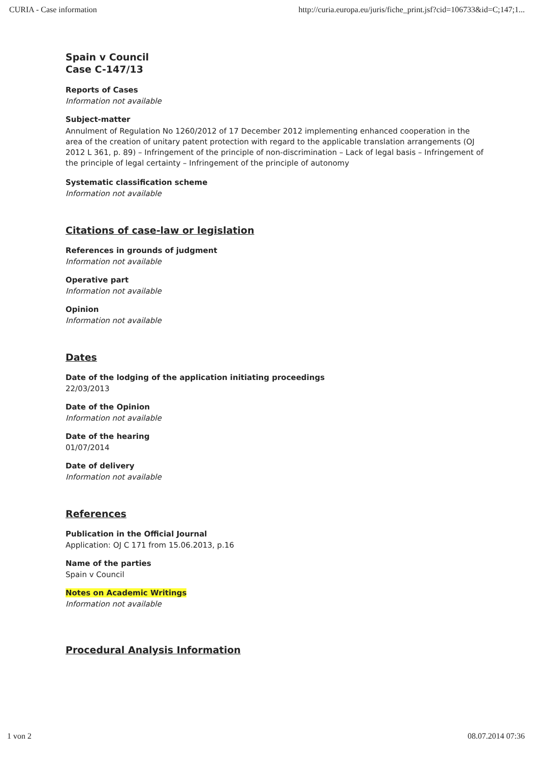CURIA - Case information http://curia.europa.eu/juris/fiche_print.jsf?cid=106733&id=C;147;1...
Spain v Council
Case C-147/13
Reports of Cases
Information not available
Subject-matter
Annulment of Regulation No 1260/2012 of 17 December 2012 implementing enhanced cooperation in the area of the creation of unitary patent protection with regard to the applicable translation arrangements (OJ 2012 L 361, p. 89) – Infringement of the principle of non-discrimination – Lack of legal basis – Infringement of the principle of legal certainty – Infringement of the principle of autonomy
Systematic classification scheme
Information not available
Citations of case-law or legislation
References in grounds of judgment
Information not available
Operative part
Information not available
Opinion
Information not available
Dates
Date of the lodging of the application initiating proceedings
22/03/2013
Date of the Opinion
Information not available
Date of the hearing
01/07/2014
Date of delivery
Information not available
References
Publication in the Official Journal
Application: OJ C 171 from 15.06.2013, p.16
Name of the parties
Spain v Council
Notes on Academic Writings
Information not available
Procedural Analysis Information
1 von 2 08.07.2014 07:36